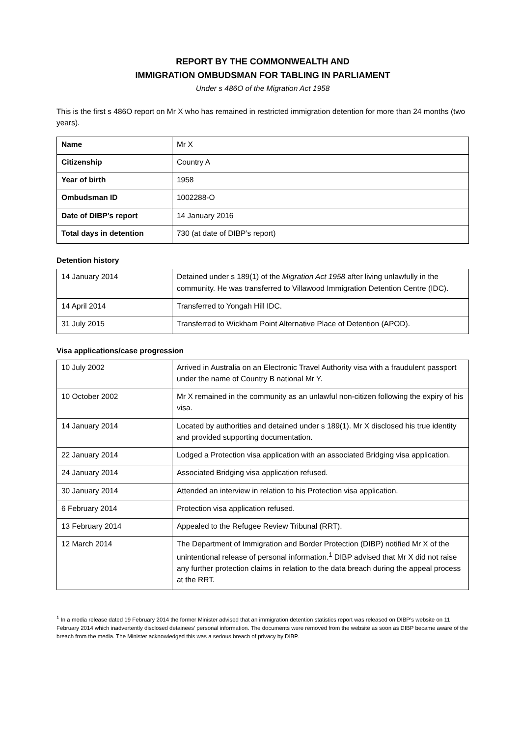REPORT BY THE COMMONWEALTH AND
IMMIGRATION OMBUDSMAN FOR TABLING IN PARLIAMENT
Under s 486O of the Migration Act 1958
This is the first s 486O report on Mr X who has remained in restricted immigration detention for more than 24 months (two years).
| Name | Mr X |
| Citizenship | Country A |
| Year of birth | 1958 |
| Ombudsman ID | 1002288-O |
| Date of DIBP’s report | 14 January 2016 |
| Total days in detention | 730 (at date of DIBP’s report) |
Detention history
| 14 January 2014 | Detained under s 189(1) of the Migration Act 1958 after living unlawfully in the community. He was transferred to Villawood Immigration Detention Centre (IDC). |
| 14 April 2014 | Transferred to Yongah Hill IDC. |
| 31 July 2015 | Transferred to Wickham Point Alternative Place of Detention (APOD). |
Visa applications/case progression
| 10 July 2002 | Arrived in Australia on an Electronic Travel Authority visa with a fraudulent passport under the name of Country B national Mr Y. |
| 10 October 2002 | Mr X remained in the community as an unlawful non-citizen following the expiry of his visa. |
| 14 January 2014 | Located by authorities and detained under s 189(1). Mr X disclosed his true identity and provided supporting documentation. |
| 22 January 2014 | Lodged a Protection visa application with an associated Bridging visa application. |
| 24 January 2014 | Associated Bridging visa application refused. |
| 30 January 2014 | Attended an interview in relation to his Protection visa application. |
| 6 February 2014 | Protection visa application refused. |
| 13 February 2014 | Appealed to the Refugee Review Tribunal (RRT). |
| 12 March 2014 | The Department of Immigration and Border Protection (DIBP) notified Mr X of the unintentional release of personal information.<sup>1</sup> DIBP advised that Mr X did not raise any further protection claims in relation to the data breach during the appeal process at the RRT. |
<sup>1</sup> In a media release dated 19 February 2014 the former Minister advised that an immigration detention statistics report was released on DIBP’s website on 11 February 2014 which inadvertently disclosed detainees’ personal information. The documents were removed from the website as soon as DIBP became aware of the breach from the media. The Minister acknowledged this was a serious breach of privacy by DIBP.